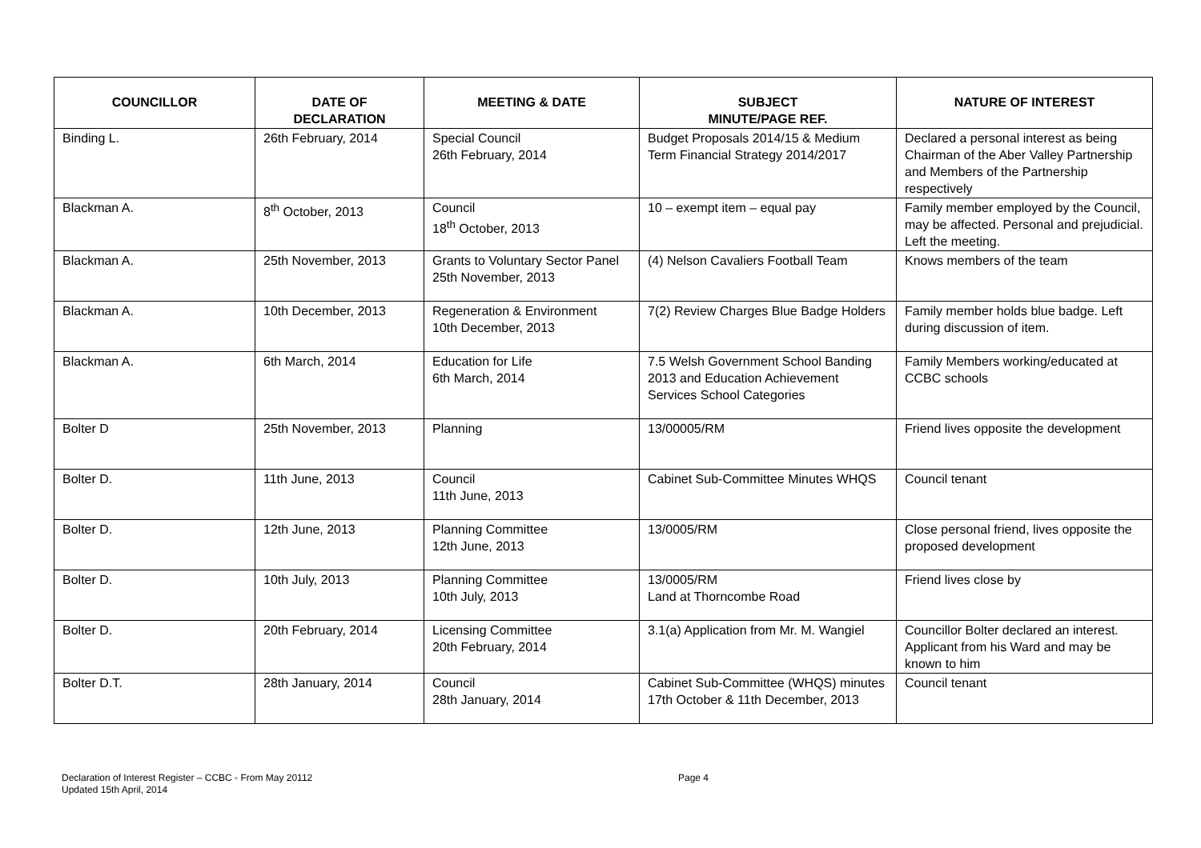| COUNCILLOR | DATE OF DECLARATION | MEETING & DATE | SUBJECT MINUTE/PAGE REF. | NATURE OF INTEREST |
| --- | --- | --- | --- | --- |
| Binding L. | 26th February, 2014 | Special Council 26th February, 2014 | Budget Proposals 2014/15 & Medium Term Financial Strategy 2014/2017 | Declared a personal interest as being Chairman of the Aber Valley Partnership and Members of the Partnership respectively |
| Blackman A. | 8<sup>th</sup> October, 2013 | Council 18<sup>th</sup> October, 2013 | 10 – exempt item – equal pay | Family member employed by the Council, may be affected. Personal and prejudicial. Left the meeting. |
| Blackman A. | 25th November, 2013 | Grants to Voluntary Sector Panel 25th November, 2013 | (4) Nelson Cavaliers Football Team | Knows members of the team |
| Blackman A. | 10th December, 2013 | Regeneration & Environment 10th December, 2013 | 7(2) Review Charges Blue Badge Holders | Family member holds blue badge. Left during discussion of item. |
| Blackman A. | 6th March, 2014 | Education for Life 6th March, 2014 | 7.5 Welsh Government School Banding 2013 and Education Achievement Services School Categories | Family Members working/educated at CCBC schools |
| Bolter D | 25th November, 2013 | Planning | 13/00005/RM | Friend lives opposite the development |
| Bolter D. | 11th June, 2013 | Council 11th June, 2013 | Cabinet Sub-Committee Minutes WHQS | Council tenant |
| Bolter D. | 12th June, 2013 | Planning Committee 12th June, 2013 | 13/0005/RM | Close personal friend, lives opposite the proposed development |
| Bolter D. | 10th July, 2013 | Planning Committee 10th July, 2013 | 13/0005/RM Land at Thorncombe Road | Friend lives close by |
| Bolter D. | 20th February, 2014 | Licensing Committee 20th February, 2014 | 3.1(a) Application from Mr. M. Wangiel | Councillor Bolter declared an interest. Applicant from his Ward and may be known to him |
| Bolter D.T. | 28th January, 2014 | Council 28th January, 2014 | Cabinet Sub-Committee (WHQS) minutes 17th October & 11th December, 2013 | Council tenant |
Declaration of Interest Register – CCBC - From May 20112
Updated 15th April, 2014
Page 4